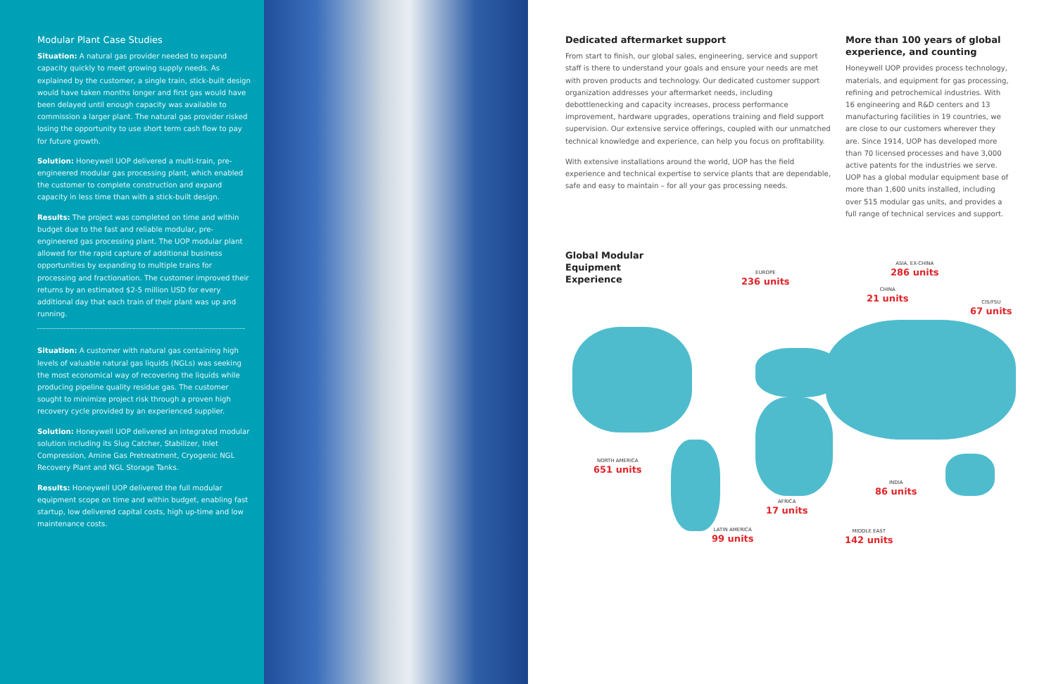Modular Plant Case Studies
Situation: A natural gas provider needed to expand capacity quickly to meet growing supply needs. As explained by the customer, a single train, stick-built design would have taken months longer and first gas would have been delayed until enough capacity was available to commission a larger plant. The natural gas provider risked losing the opportunity to use short term cash flow to pay for future growth.
Solution: Honeywell UOP delivered a multi-train, pre-engineered modular gas processing plant, which enabled the customer to complete construction and expand capacity in less time than with a stick-built design.
Results: The project was completed on time and within budget due to the fast and reliable modular, pre-engineered gas processing plant. The UOP modular plant allowed for the rapid capture of additional business opportunities by expanding to multiple trains for processing and fractionation. The customer improved their returns by an estimated $2-5 million USD for every additional day that each train of their plant was up and running.
Situation: A customer with natural gas containing high levels of valuable natural gas liquids (NGLs) was seeking the most economical way of recovering the liquids while producing pipeline quality residue gas. The customer sought to minimize project risk through a proven high recovery cycle provided by an experienced supplier.
Solution: Honeywell UOP delivered an integrated modular solution including its Slug Catcher, Stabilizer, Inlet Compression, Amine Gas Pretreatment, Cryogenic NGL Recovery Plant and NGL Storage Tanks.
Results: Honeywell UOP delivered the full modular equipment scope on time and within budget, enabling fast startup, low delivered capital costs, high up-time and low maintenance costs.
Dedicated aftermarket support
From start to finish, our global sales, engineering, service and support staff is there to understand your goals and ensure your needs are met with proven products and technology. Our dedicated customer support organization addresses your aftermarket needs, including debottlenecking and capacity increases, process performance improvement, hardware upgrades, operations training and field support supervision. Our extensive service offerings, coupled with our unmatched technical knowledge and experience, can help you focus on profitability.
With extensive installations around the world, UOP has the field experience and technical expertise to service plants that are dependable, safe and easy to maintain – for all your gas processing needs.
More than 100 years of global experience, and counting
Honeywell UOP provides process technology, materials, and equipment for gas processing, refining and petrochemical industries. With 16 engineering and R&D centers and 13 manufacturing facilities in 19 countries, we are close to our customers wherever they are. Since 1914, UOP has developed more than 70 licensed processes and have 3,000 active patents for the industries we serve. UOP has a global modular equipment base of more than 1,600 units installed, including over 515 modular gas units, and provides a full range of technical services and support.
Global Modular Equipment Experience
EUROPE
236 units
ASIA, EX-CHINA
286 units
CHINA
21 units
CIS/FSU
67 units
NORTH AMERICA
651 units
INDIA
86 units
AFRICA
17 units
LATIN AMERICA
99 units
MIDDLE EAST
142 units